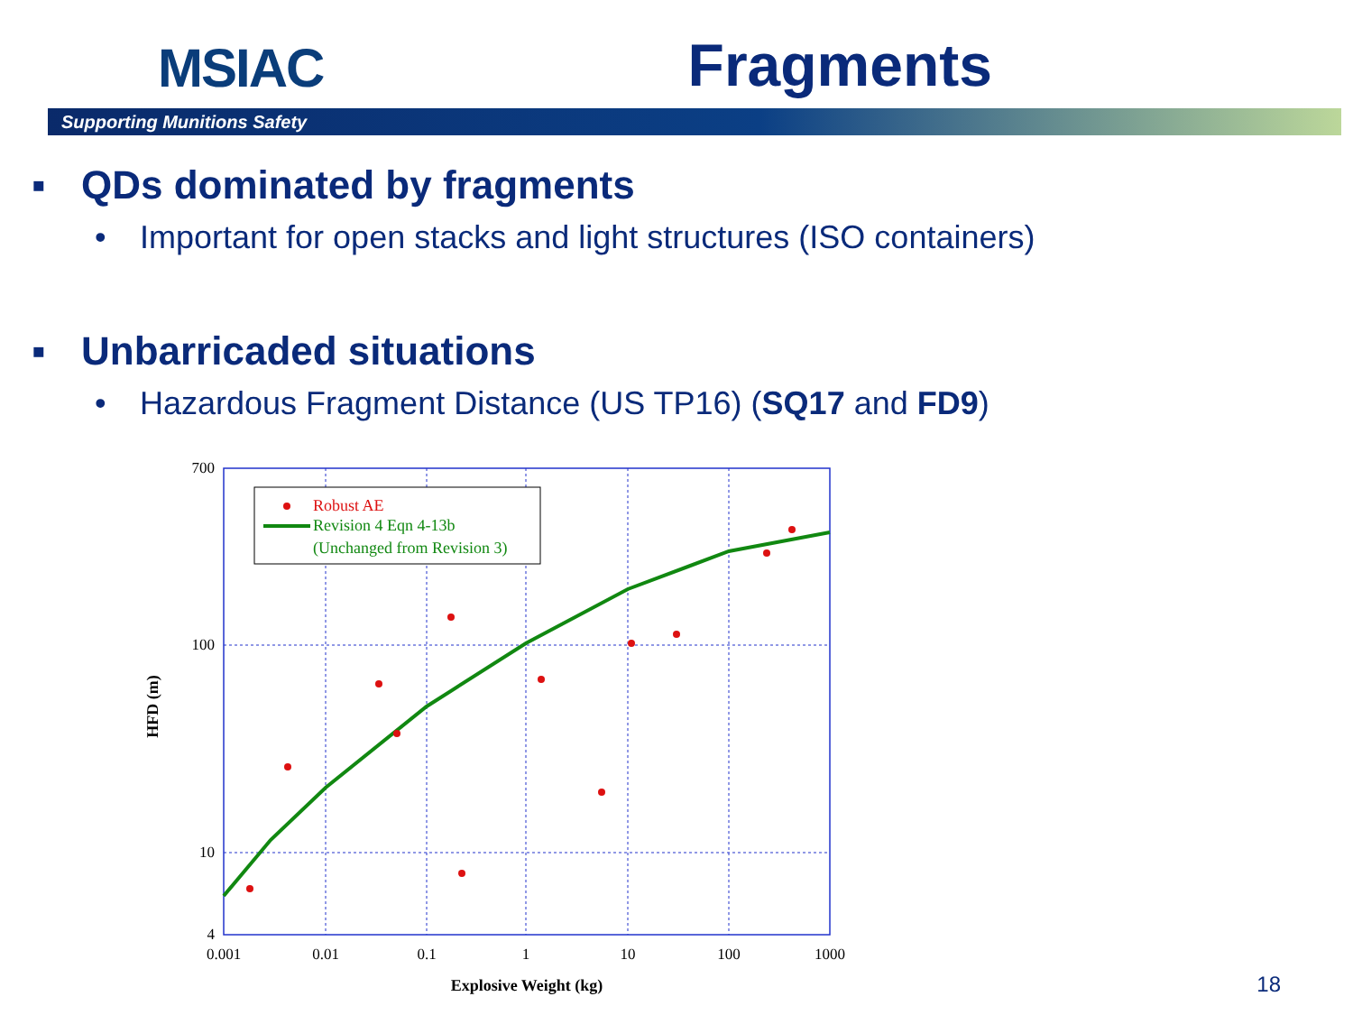MSIAC
Fragments
Supporting Munitions Safety
▪ QDs dominated by fragments
• Important for open stacks and light structures (ISO containers)
▪ Unbarricaded situations
• Hazardous Fragment Distance (US TP16) (SQ17 and FD9)
Robust AE
Revision 4 Eqn 4-13b
(Unchanged from Revision 3)
700
100
10
4
0.001
0.01
0.1
1
10
100
1000
Explosive Weight (kg)
HFD (m)
18